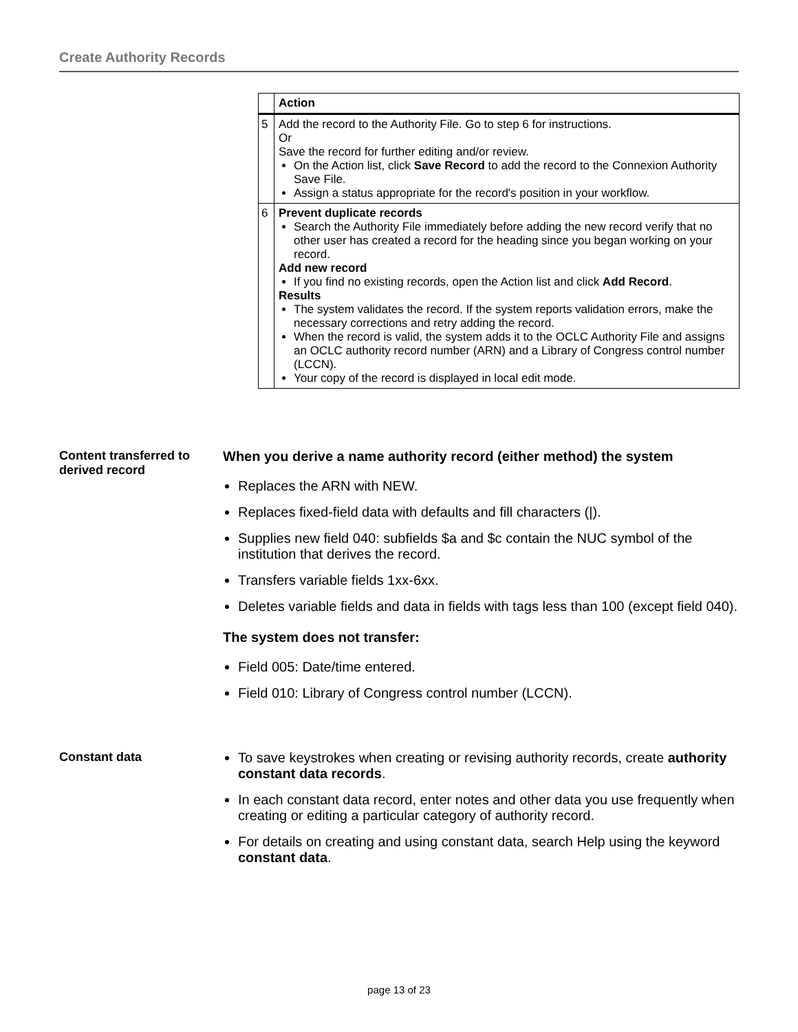Create Authority Records
| | Action |
| --- | --- |
| 5 | Add the record to the Authority File. Go to step 6 for instructions. Or Save the record for further editing and/or review. On the Action list, click Save Record to add the record to the Connexion Authority Save File. Assign a status appropriate for the record's position in your workflow. |
| 6 | Prevent duplicate records Search the Authority File immediately before adding the new record verify that no other user has created a record for the heading since you began working on your record. Add new record If you find no existing records, open the Action list and click Add Record . Results The system validates the record. If the system reports validation errors, make the necessary corrections and retry adding the record. When the record is valid, the system adds it to the OCLC Authority File and assigns an OCLC authority record number (ARN) and a Library of Congress control number (LCCN). Your copy of the record is displayed in local edit mode. |
Content transferred to derived record
When you derive a name authority record (either method) the system
Replaces the ARN with NEW.
Replaces fixed-field data with defaults and fill characters (|).
Supplies new field 040: subfields $a and $c contain the NUC symbol of the institution that derives the record.
Transfers variable fields 1xx-6xx.
Deletes variable fields and data in fields with tags less than 100 (except field 040).
The system does not transfer:
Field 005: Date/time entered.
Field 010: Library of Congress control number (LCCN).
Constant data To save keystrokes when creating or revising authority records, create authority constant data records.
In each constant data record, enter notes and other data you use frequently when creating or editing a particular category of authority record.
For details on creating and using constant data, search Help using the keyword constant data.
page 13 of 23